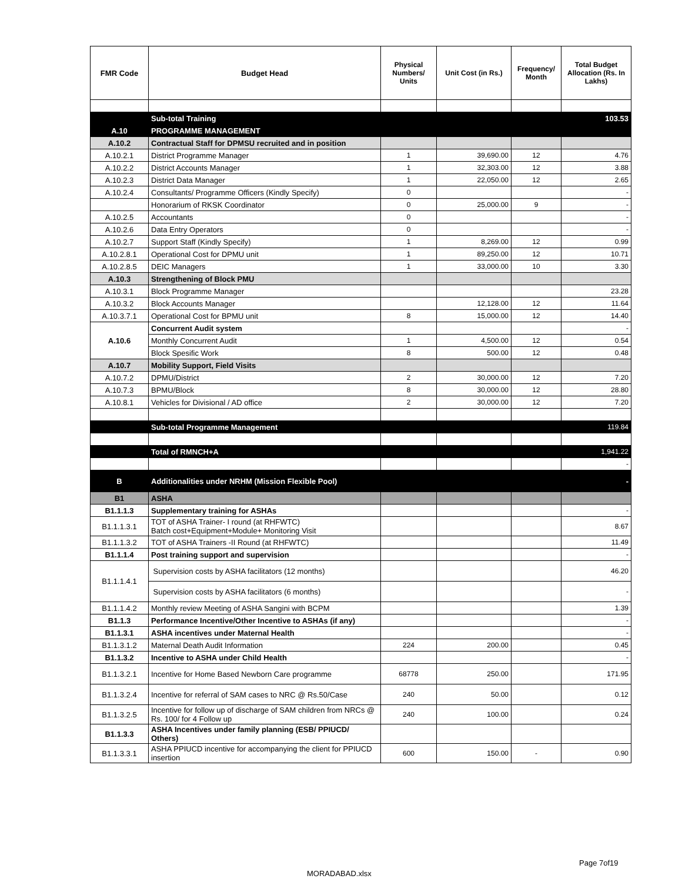| FMR Code | Budget Head | Physical Numbers/ Units | Unit Cost (in Rs.) | Frequency/ Month | Total Budget Allocation (Rs. In Lakhs) |
| --- | --- | --- | --- | --- | --- |
| | Sub-total Training | | | | 103.53 |
| A.10 | PROGRAMME MANAGEMENT | | | | |
| A.10.2 | Contractual Staff for DPMSU recruited and in position | | | | |
| A.10.2.1 | District Programme Manager | 1 | 39,690.00 | 12 | 4.76 |
| A.10.2.2 | District Accounts Manager | 1 | 32,303.00 | 12 | 3.88 |
| A.10.2.3 | District Data Manager | 1 | 22,050.00 | 12 | 2.65 |
| A.10.2.4 | Consultants/ Programme Officers (Kindly Specify) | 0 | | | - |
| | Honorarium of RKSK Coordinator | 0 | 25,000.00 | 9 | - |
| A.10.2.5 | Accountants | 0 | | | - |
| A.10.2.6 | Data Entry Operators | 0 | | | - |
| A.10.2.7 | Support Staff (Kindly Specify) | 1 | 8,269.00 | 12 | 0.99 |
| A.10.2.8.1 | Operational Cost for DPMU unit | 1 | 89,250.00 | 12 | 10.71 |
| A.10.2.8.5 | DEIC Managers | 1 | 33,000.00 | 10 | 3.30 |
| A.10.3 | Strengthening of Block PMU | | | | |
| A.10.3.1 | Block Programme Manager | | | | 23.28 |
| A.10.3.2 | Block Accounts Manager | | 12,128.00 | 12 | 11.64 |
| A.10.3.7.1 | Operational Cost for BPMU unit | 8 | 15,000.00 | 12 | 14.40 |
| A.10.6 | Concurrent Audit system | | | | - |
| | Monthly Concurrent Audit | 1 | 4,500.00 | 12 | 0.54 |
| | Block Spesific Work | 8 | 500.00 | 12 | 0.48 |
| A.10.7 | Mobility Support, Field Visits | | | | |
| A.10.7.2 | DPMU/District | 2 | 30,000.00 | 12 | 7.20 |
| A.10.7.3 | BPMU/Block | 8 | 30,000.00 | 12 | 28.80 |
| A.10.8.1 | Vehicles for Divisional / AD office | 2 | 30,000.00 | 12 | 7.20 |
| | Sub-total Programme Management | | | | 119.84 |
| | Total of RMNCH+A | | | | 1,941.22 |
| | | | | | - |
| B | Additionalities under NRHM (Mission Flexible Pool) | | | | - |
| B1 | ASHA | | | | |
| B1.1.1.3 | Supplementary training for ASHAs | | | | - |
| B1.1.1.3.1 | TOT of ASHA Trainer- I round (at RHFWTC) Batch cost+Equipment+Module+ Monitoring Visit | | | | 8.67 |
| B1.1.1.3.2 | TOT of ASHA Trainers -II Round (at RHFWTC) | | | | 11.49 |
| B1.1.1.4 | Post training support and supervision | | | | - |
| B1.1.1.4.1 | Supervision costs by ASHA facilitators (12 months) | | | | 46.20 |
| | Supervision costs by ASHA facilitators (6 months) | | | | - |
| B1.1.1.4.2 | Monthly review Meeting of ASHA Sangini with BCPM | | | | 1.39 |
| B1.1.3 | Performance Incentive/Other Incentive to ASHAs (if any) | | | | - |
| B1.1.3.1 | ASHA incentives under Maternal Health | | | | - |
| B1.1.3.1.2 | Maternal Death Audit Information | 224 | 200.00 | | 0.45 |
| B1.1.3.2 | Incentive to ASHA under Child Health | | | | - |
| B1.1.3.2.1 | Incentive for Home Based Newborn Care programme | 68778 | 250.00 | | 171.95 |
| B1.1.3.2.4 | Incentive for referral of SAM cases to NRC @ Rs.50/Case | 240 | 50.00 | | 0.12 |
| B1.1.3.2.5 | Incentive for follow up of discharge of SAM children from NRCs @ Rs. 100/ for 4 Follow up | 240 | 100.00 | | 0.24 |
| B1.1.3.3 | ASHA Incentives under family planning (ESB/ PPIUCD/ Others) | | | | |
| B1.1.3.3.1 | ASHA PPIUCD incentive for accompanying the client for PPIUCD insertion | 600 | 150.00 | - | 0.90 |
Page 7of19
MORADABAD.xlsx